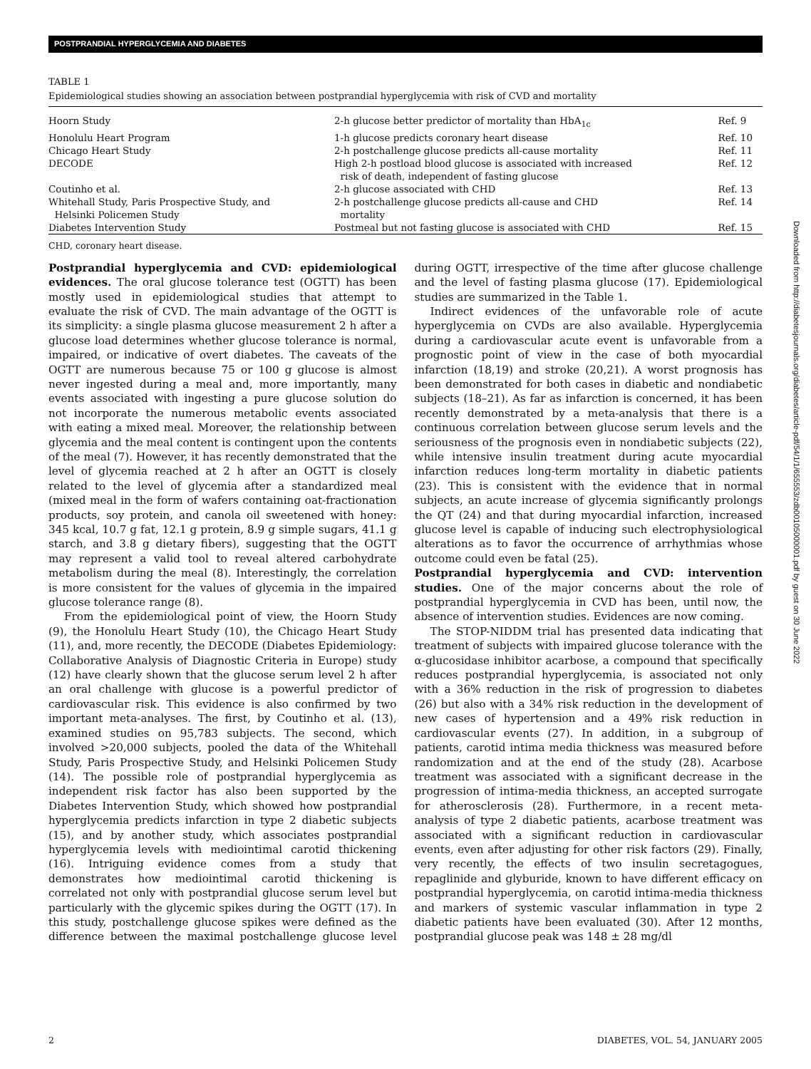POSTPRANDIAL HYPERGLYCEMIA AND DIABETES
Downloaded from http://diabetesjournals.org/diabetes/article-pdf/54/1/1/655553/zdb00105000001.pdf by guest on 30 June 2022
TABLE 1
Epidemiological studies showing an association between postprandial hyperglycemia with risk of CVD and mortality
| Hoorn Study | 2-h glucose better predictor of mortality than HbA<sub>1c</sub> | Ref. 9 |
| Honolulu Heart Program | 1-h glucose predicts coronary heart disease | Ref. 10 |
| Chicago Heart Study | 2-h postchallenge glucose predicts all-cause mortality | Ref. 11 |
| DECODE | High 2-h postload blood glucose is associated with increased risk of death, independent of fasting glucose | Ref. 12 |
| Coutinho et al. | 2-h glucose associated with CHD | Ref. 13 |
| Whitehall Study, Paris Prospective Study, and Helsinki Policemen Study | 2-h postchallenge glucose predicts all-cause and CHD mortality | Ref. 14 |
| Diabetes Intervention Study | Postmeal but not fasting glucose is associated with CHD | Ref. 15 |
CHD, coronary heart disease.
Postprandial hyperglycemia and CVD: epidemiological evidences. The oral glucose tolerance test (OGTT) has been mostly used in epidemiological studies that attempt to evaluate the risk of CVD. The main advantage of the OGTT is its simplicity: a single plasma glucose measurement 2 h after a glucose load determines whether glucose tolerance is normal, impaired, or indicative of overt diabetes. The caveats of the OGTT are numerous because 75 or 100 g glucose is almost never ingested during a meal and, more importantly, many events associated with ingesting a pure glucose solution do not incorporate the numerous metabolic events associated with eating a mixed meal. Moreover, the relationship between glycemia and the meal content is contingent upon the contents of the meal (7). However, it has recently demonstrated that the level of glycemia reached at 2 h after an OGTT is closely related to the level of glycemia after a standardized meal (mixed meal in the form of wafers containing oat-fractionation products, soy protein, and canola oil sweetened with honey: 345 kcal, 10.7 g fat, 12.1 g protein, 8.9 g simple sugars, 41.1 g starch, and 3.8 g dietary fibers), suggesting that the OGTT may represent a valid tool to reveal altered carbohydrate metabolism during the meal (8). Interestingly, the correlation is more consistent for the values of glycemia in the impaired glucose tolerance range (8).
From the epidemiological point of view, the Hoorn Study (9), the Honolulu Heart Study (10), the Chicago Heart Study (11), and, more recently, the DECODE (Diabetes Epidemiology: Collaborative Analysis of Diagnostic Criteria in Europe) study (12) have clearly shown that the glucose serum level 2 h after an oral challenge with glucose is a powerful predictor of cardiovascular risk. This evidence is also confirmed by two important meta-analyses. The first, by Coutinho et al. (13), examined studies on 95,783 subjects. The second, which involved >20,000 subjects, pooled the data of the Whitehall Study, Paris Prospective Study, and Helsinki Policemen Study (14). The possible role of postprandial hyperglycemia as independent risk factor has also been supported by the Diabetes Intervention Study, which showed how postprandial hyperglycemia predicts infarction in type 2 diabetic subjects (15), and by another study, which associates postprandial hyperglycemia levels with mediointimal carotid thickening (16). Intriguing evidence comes from a study that demonstrates how mediointimal carotid thickening is correlated not only with postprandial glucose serum level but particularly with the glycemic spikes during the OGTT (17). In this study, postchallenge glucose spikes were defined as the difference between the maximal postchallenge glucose level during OGTT, irrespective of the time after glucose challenge and the level of fasting plasma glucose (17). Epidemiological studies are summarized in the Table 1.
Indirect evidences of the unfavorable role of acute hyperglycemia on CVDs are also available. Hyperglycemia during a cardiovascular acute event is unfavorable from a prognostic point of view in the case of both myocardial infarction (18,19) and stroke (20,21). A worst prognosis has been demonstrated for both cases in diabetic and nondiabetic subjects (18–21). As far as infarction is concerned, it has been recently demonstrated by a meta-analysis that there is a continuous correlation between glucose serum levels and the seriousness of the prognosis even in nondiabetic subjects (22), while intensive insulin treatment during acute myocardial infarction reduces long-term mortality in diabetic patients (23). This is consistent with the evidence that in normal subjects, an acute increase of glycemia significantly prolongs the QT (24) and that during myocardial infarction, increased glucose level is capable of inducing such electrophysiological alterations as to favor the occurrence of arrhythmias whose outcome could even be fatal (25).
Postprandial hyperglycemia and CVD: intervention studies. One of the major concerns about the role of postprandial hyperglycemia in CVD has been, until now, the absence of intervention studies. Evidences are now coming.
The STOP-NIDDM trial has presented data indicating that treatment of subjects with impaired glucose tolerance with the α-glucosidase inhibitor acarbose, a compound that specifically reduces postprandial hyperglycemia, is associated not only with a 36% reduction in the risk of progression to diabetes (26) but also with a 34% risk reduction in the development of new cases of hypertension and a 49% risk reduction in cardiovascular events (27). In addition, in a subgroup of patients, carotid intima media thickness was measured before randomization and at the end of the study (28). Acarbose treatment was associated with a significant decrease in the progression of intima-media thickness, an accepted surrogate for atherosclerosis (28). Furthermore, in a recent meta-analysis of type 2 diabetic patients, acarbose treatment was associated with a significant reduction in cardiovascular events, even after adjusting for other risk factors (29). Finally, very recently, the effects of two insulin secretagogues, repaglinide and glyburide, known to have different efficacy on postprandial hyperglycemia, on carotid intima-media thickness and markers of systemic vascular inflammation in type 2 diabetic patients have been evaluated (30). After 12 months, postprandial glucose peak was 148 ± 28 mg/dl
2 DIABETES, VOL. 54, JANUARY 2005